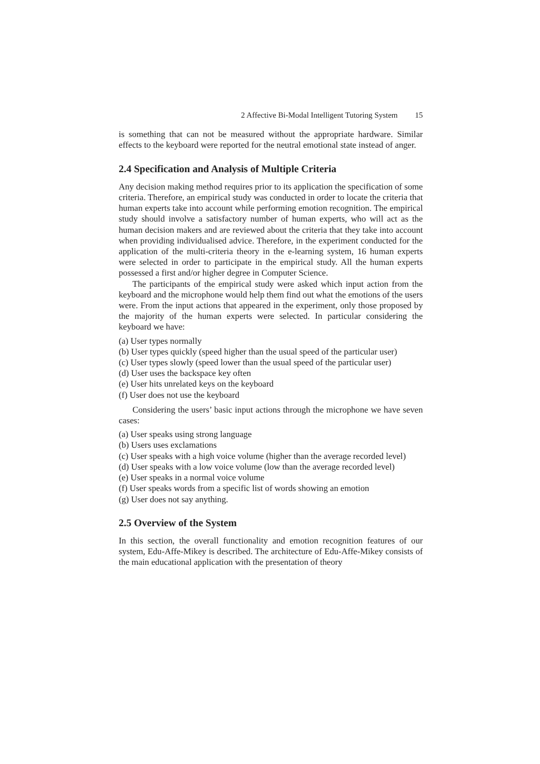2 Affective Bi-Modal Intelligent Tutoring System 15
is something that can not be measured without the appropriate hardware. Similar effects to the keyboard were reported for the neutral emotional state instead of anger.
2.4 Specification and Analysis of Multiple Criteria
Any decision making method requires prior to its application the specification of some criteria. Therefore, an empirical study was conducted in order to locate the criteria that human experts take into account while performing emotion recognition. The empirical study should involve a satisfactory number of human experts, who will act as the human decision makers and are reviewed about the criteria that they take into account when providing individualised advice. Therefore, in the experiment conducted for the application of the multi-criteria theory in the e-learning system, 16 human experts were selected in order to participate in the empirical study. All the human experts possessed a first and/or higher degree in Computer Science.
The participants of the empirical study were asked which input action from the keyboard and the microphone would help them find out what the emotions of the users were. From the input actions that appeared in the experiment, only those proposed by the majority of the human experts were selected. In particular considering the keyboard we have:
(a) User types normally
(b) User types quickly (speed higher than the usual speed of the particular user)
(c) User types slowly (speed lower than the usual speed of the particular user)
(d) User uses the backspace key often
(e) User hits unrelated keys on the keyboard
(f) User does not use the keyboard
Considering the users’ basic input actions through the microphone we have seven cases:
(a) User speaks using strong language
(b) Users uses exclamations
(c) User speaks with a high voice volume (higher than the average recorded level)
(d) User speaks with a low voice volume (low than the average recorded level)
(e) User speaks in a normal voice volume
(f) User speaks words from a specific list of words showing an emotion
(g) User does not say anything.
2.5 Overview of the System
In this section, the overall functionality and emotion recognition features of our system, Edu-Affe-Mikey is described. The architecture of Edu-Affe-Mikey consists of the main educational application with the presentation of theory